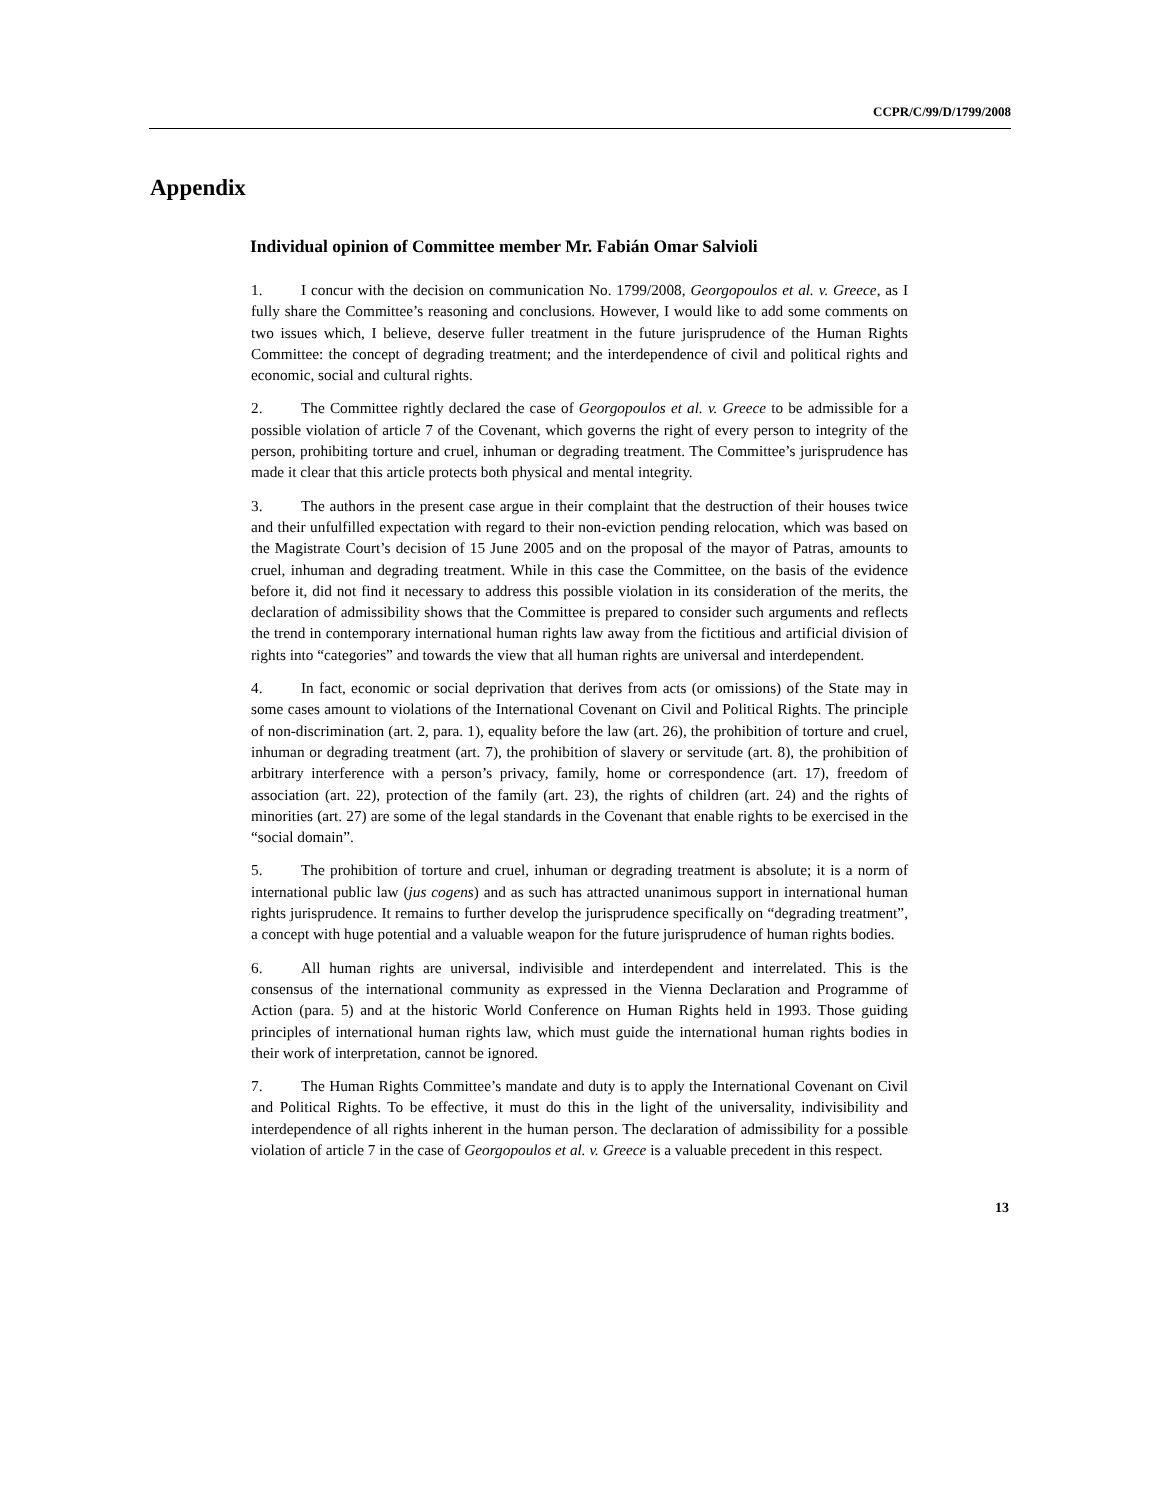CCPR/C/99/D/1799/2008
Appendix
Individual opinion of Committee member Mr. Fabián Omar Salvioli
1. I concur with the decision on communication No. 1799/2008, Georgopoulos et al. v. Greece, as I fully share the Committee’s reasoning and conclusions. However, I would like to add some comments on two issues which, I believe, deserve fuller treatment in the future jurisprudence of the Human Rights Committee: the concept of degrading treatment; and the interdependence of civil and political rights and economic, social and cultural rights.
2. The Committee rightly declared the case of Georgopoulos et al. v. Greece to be admissible for a possible violation of article 7 of the Covenant, which governs the right of every person to integrity of the person, prohibiting torture and cruel, inhuman or degrading treatment. The Committee’s jurisprudence has made it clear that this article protects both physical and mental integrity.
3. The authors in the present case argue in their complaint that the destruction of their houses twice and their unfulfilled expectation with regard to their non-eviction pending relocation, which was based on the Magistrate Court’s decision of 15 June 2005 and on the proposal of the mayor of Patras, amounts to cruel, inhuman and degrading treatment. While in this case the Committee, on the basis of the evidence before it, did not find it necessary to address this possible violation in its consideration of the merits, the declaration of admissibility shows that the Committee is prepared to consider such arguments and reflects the trend in contemporary international human rights law away from the fictitious and artificial division of rights into “categories” and towards the view that all human rights are universal and interdependent.
4. In fact, economic or social deprivation that derives from acts (or omissions) of the State may in some cases amount to violations of the International Covenant on Civil and Political Rights. The principle of non-discrimination (art. 2, para. 1), equality before the law (art. 26), the prohibition of torture and cruel, inhuman or degrading treatment (art. 7), the prohibition of slavery or servitude (art. 8), the prohibition of arbitrary interference with a person’s privacy, family, home or correspondence (art. 17), freedom of association (art. 22), protection of the family (art. 23), the rights of children (art. 24) and the rights of minorities (art. 27) are some of the legal standards in the Covenant that enable rights to be exercised in the “social domain”.
5. The prohibition of torture and cruel, inhuman or degrading treatment is absolute; it is a norm of international public law (jus cogens) and as such has attracted unanimous support in international human rights jurisprudence. It remains to further develop the jurisprudence specifically on “degrading treatment”, a concept with huge potential and a valuable weapon for the future jurisprudence of human rights bodies.
6. All human rights are universal, indivisible and interdependent and interrelated. This is the consensus of the international community as expressed in the Vienna Declaration and Programme of Action (para. 5) and at the historic World Conference on Human Rights held in 1993. Those guiding principles of international human rights law, which must guide the international human rights bodies in their work of interpretation, cannot be ignored.
7. The Human Rights Committee’s mandate and duty is to apply the International Covenant on Civil and Political Rights. To be effective, it must do this in the light of the universality, indivisibility and interdependence of all rights inherent in the human person. The declaration of admissibility for a possible violation of article 7 in the case of Georgopoulos et al. v. Greece is a valuable precedent in this respect.
13